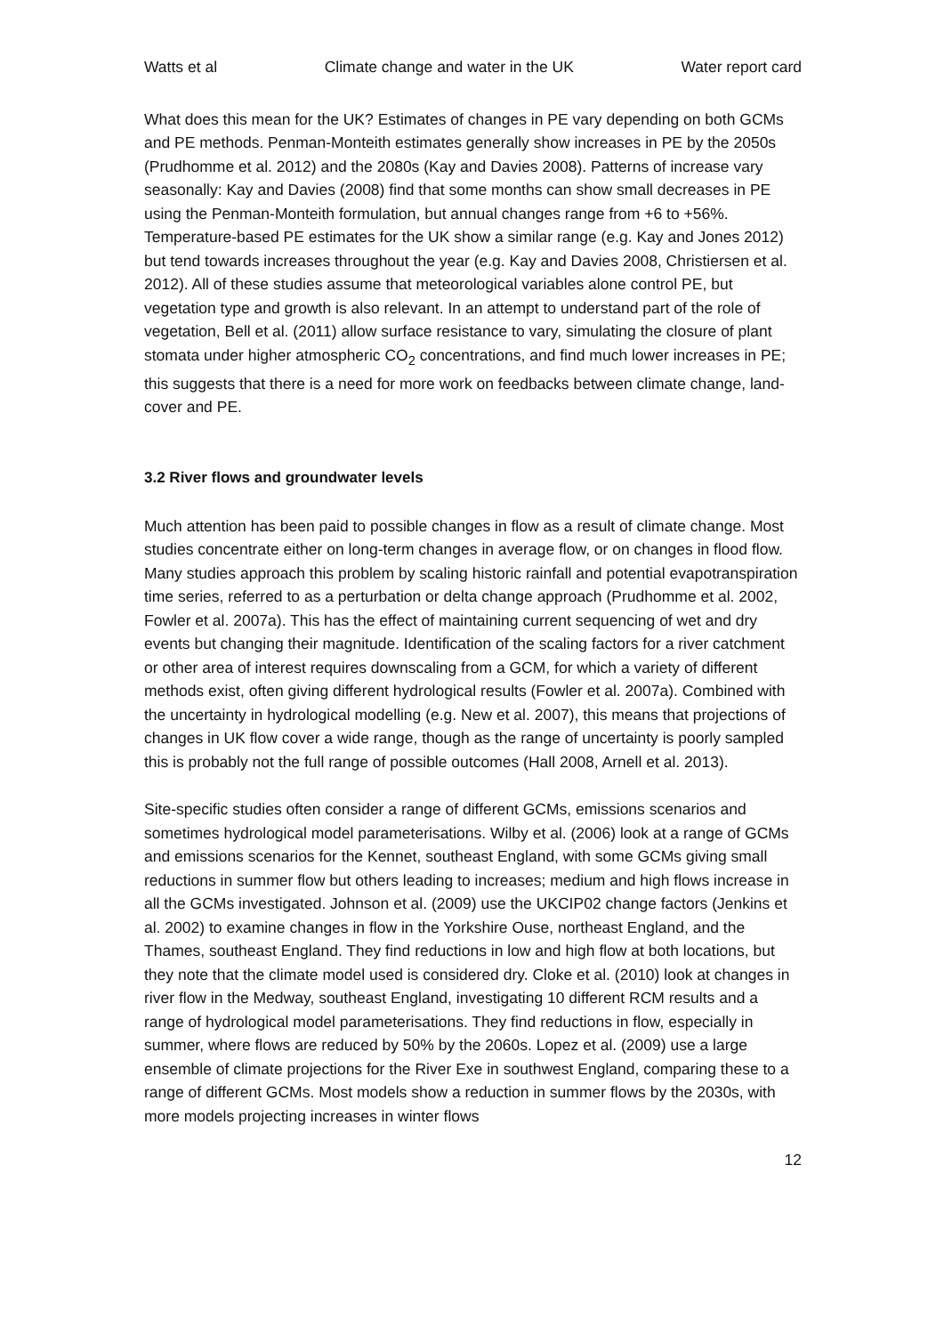Watts et al Climate change and water in the UK Water report card
What does this mean for the UK? Estimates of changes in PE vary depending on both GCMs and PE methods. Penman-Monteith estimates generally show increases in PE by the 2050s (Prudhomme et al. 2012) and the 2080s (Kay and Davies 2008). Patterns of increase vary seasonally: Kay and Davies (2008) find that some months can show small decreases in PE using the Penman-Monteith formulation, but annual changes range from +6 to +56%. Temperature-based PE estimates for the UK show a similar range (e.g. Kay and Jones 2012) but tend towards increases throughout the year (e.g. Kay and Davies 2008, Christiersen et al. 2012). All of these studies assume that meteorological variables alone control PE, but vegetation type and growth is also relevant. In an attempt to understand part of the role of vegetation, Bell et al. (2011) allow surface resistance to vary, simulating the closure of plant stomata under higher atmospheric CO<sub>2</sub> concentrations, and find much lower increases in PE; this suggests that there is a need for more work on feedbacks between climate change, land-cover and PE.
3.2 River flows and groundwater levels
Much attention has been paid to possible changes in flow as a result of climate change. Most studies concentrate either on long-term changes in average flow, or on changes in flood flow. Many studies approach this problem by scaling historic rainfall and potential evapotranspiration time series, referred to as a perturbation or delta change approach (Prudhomme et al. 2002, Fowler et al. 2007a). This has the effect of maintaining current sequencing of wet and dry events but changing their magnitude. Identification of the scaling factors for a river catchment or other area of interest requires downscaling from a GCM, for which a variety of different methods exist, often giving different hydrological results (Fowler et al. 2007a). Combined with the uncertainty in hydrological modelling (e.g. New et al. 2007), this means that projections of changes in UK flow cover a wide range, though as the range of uncertainty is poorly sampled this is probably not the full range of possible outcomes (Hall 2008, Arnell et al. 2013).
Site-specific studies often consider a range of different GCMs, emissions scenarios and sometimes hydrological model parameterisations. Wilby et al. (2006) look at a range of GCMs and emissions scenarios for the Kennet, southeast England, with some GCMs giving small reductions in summer flow but others leading to increases; medium and high flows increase in all the GCMs investigated. Johnson et al. (2009) use the UKCIP02 change factors (Jenkins et al. 2002) to examine changes in flow in the Yorkshire Ouse, northeast England, and the Thames, southeast England. They find reductions in low and high flow at both locations, but they note that the climate model used is considered dry. Cloke et al. (2010) look at changes in river flow in the Medway, southeast England, investigating 10 different RCM results and a range of hydrological model parameterisations. They find reductions in flow, especially in summer, where flows are reduced by 50% by the 2060s. Lopez et al. (2009) use a large ensemble of climate projections for the River Exe in southwest England, comparing these to a range of different GCMs. Most models show a reduction in summer flows by the 2030s, with more models projecting increases in winter flows
12